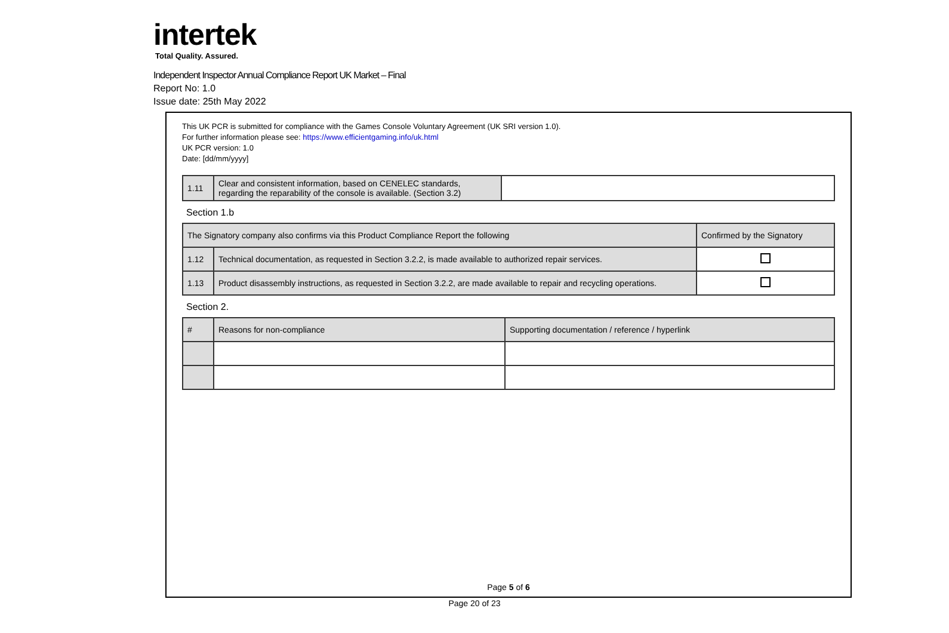intertek
Total Quality. Assured.
Independent Inspector Annual Compliance Report UK Market – Final
Report No: 1.0
Issue date: 25th May 2022
This UK PCR is submitted for compliance with the Games Console Voluntary Agreement (UK SRI version 1.0).
For further information please see: https://www.efficientgaming.info/uk.html
UK PCR version: 1.0
Date: [dd/mm/yyyy]
| 1.11 | Clear and consistent information, based on CENELEC standards, regarding the reparability of the console is available. (Section 3.2) | |
Section 1.b
| The Signatory company also confirms via this Product Compliance Report the following | | Confirmed by the Signatory |
| --- | --- | --- |
| 1.12 | Technical documentation, as requested in Section 3.2.2, is made available to authorized repair services. | |
| 1.13 | Product disassembly instructions, as requested in Section 3.2.2, are made available to repair and recycling operations. | |
Section 2.
| # | Reasons for non-compliance | Supporting documentation / reference / hyperlink |
| --- | --- | --- |
Page 5 of 6
Page 20 of 23